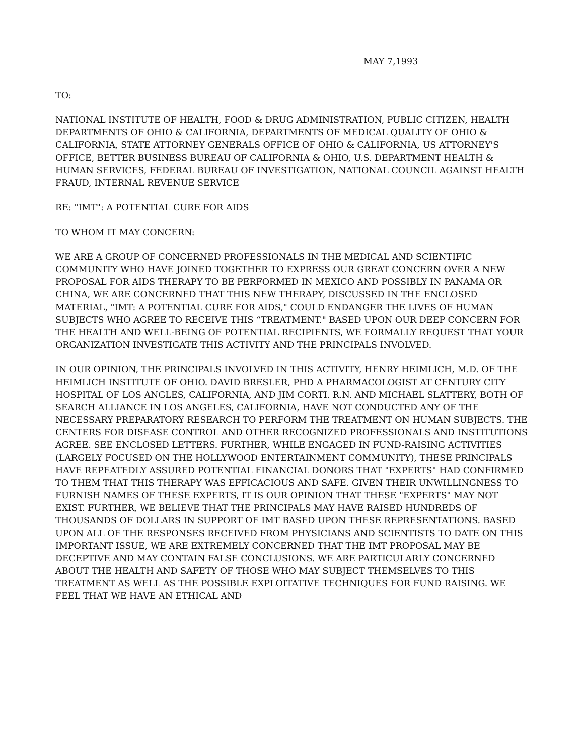MAY 7,1993
TO:
NATIONAL INSTITUTE OF HEALTH, FOOD & DRUG ADMINISTRATION, PUBLIC CITIZEN, HEALTH DEPARTMENTS OF OHIO & CALIFORNIA, DEPARTMENTS OF MEDICAL QUALITY OF OHIO & CALIFORNIA, STATE ATTORNEY GENERALS OFFICE OF OHIO & CALIFORNIA, US ATTORNEY'S OFFICE, BETTER BUSINESS BUREAU OF CALIFORNIA & OHIO, U.S. DEPARTMENT HEALTH & HUMAN SERVICES, FEDERAL BUREAU OF INVESTIGATION, NATIONAL COUNCIL AGAINST HEALTH FRAUD, INTERNAL REVENUE SERVICE
RE: "IMT": A POTENTIAL CURE FOR AIDS
TO WHOM IT MAY CONCERN:
WE ARE A GROUP OF CONCERNED PROFESSIONALS IN THE MEDICAL AND SCIENTIFIC COMMUNITY WHO HAVE JOINED TOGETHER TO EXPRESS OUR GREAT CONCERN OVER A NEW PROPOSAL FOR AIDS THERAPY TO BE PERFORMED IN MEXICO AND POSSIBLY IN PANAMA OR CHINA, WE ARE CONCERNED THAT THIS NEW THERAPY, DISCUSSED IN THE ENCLOSED MATERIAL, "IMT: A POTENTIAL CURE FOR AIDS," COULD ENDANGER THE LIVES OF HUMAN SUBJECTS WHO AGREE TO RECEIVE THIS “TREATMENT." BASED UPON OUR DEEP CONCERN FOR THE HEALTH AND WELL-BEING OF POTENTIAL RECIPIENTS, WE FORMALLY REQUEST THAT YOUR ORGANIZATION INVESTIGATE THIS ACTIVITY AND THE PRINCIPALS INVOLVED.
IN OUR OPINION, THE PRINCIPALS INVOLVED IN THIS ACTIVITY, HENRY HEIMLICH, M.D. OF THE HEIMLICH INSTITUTE OF OHIO. DAVID BRESLER, PHD A PHARMACOLOGIST AT CENTURY CITY HOSPITAL OF LOS ANGLES, CALIFORNIA, AND JIM CORTI. R.N. AND MICHAEL SLATTERY, BOTH OF SEARCH ALLIANCE IN LOS ANGELES, CALIFORNIA, HAVE NOT CONDUCTED ANY OF THE NECESSARY PREPARATORY RESEARCH TO PERFORM THE TREATMENT ON HUMAN SUBJECTS. THE CENTERS FOR DISEASE CONTROL AND OTHER RECOGNIZED PROFESSIONALS AND INSTITUTIONS AGREE. SEE ENCLOSED LETTERS. FURTHER, WHILE ENGAGED IN FUND-RAISING ACTIVITIES (LARGELY FOCUSED ON THE HOLLYWOOD ENTERTAINMENT COMMUNITY), THESE PRINCIPALS HAVE REPEATEDLY ASSURED POTENTIAL FINANCIAL DONORS THAT "EXPERTS" HAD CONFIRMED TO THEM THAT THIS THERAPY WAS EFFICACIOUS AND SAFE. GIVEN THEIR UNWILLINGNESS TO FURNISH NAMES OF THESE EXPERTS, IT IS OUR OPINION THAT THESE "EXPERTS" MAY NOT EXIST. FURTHER, WE BELIEVE THAT THE PRINCIPALS MAY HAVE RAISED HUNDREDS OF THOUSANDS OF DOLLARS IN SUPPORT OF IMT BASED UPON THESE REPRESENTATIONS. BASED UPON ALL OF THE RESPONSES RECEIVED FROM PHYSICIANS AND SCIENTISTS TO DATE ON THIS IMPORTANT ISSUE, WE ARE EXTREMELY CONCERNED THAT THE IMT PROPOSAL MAY BE DECEPTIVE AND MAY CONTAIN FALSE CONCLUSIONS. WE ARE PARTICULARLY CONCERNED ABOUT THE HEALTH AND SAFETY OF THOSE WHO MAY SUBJECT THEMSELVES TO THIS TREATMENT AS WELL AS THE POSSIBLE EXPLOITATIVE TECHNIQUES FOR FUND RAISING. WE FEEL THAT WE HAVE AN ETHICAL AND